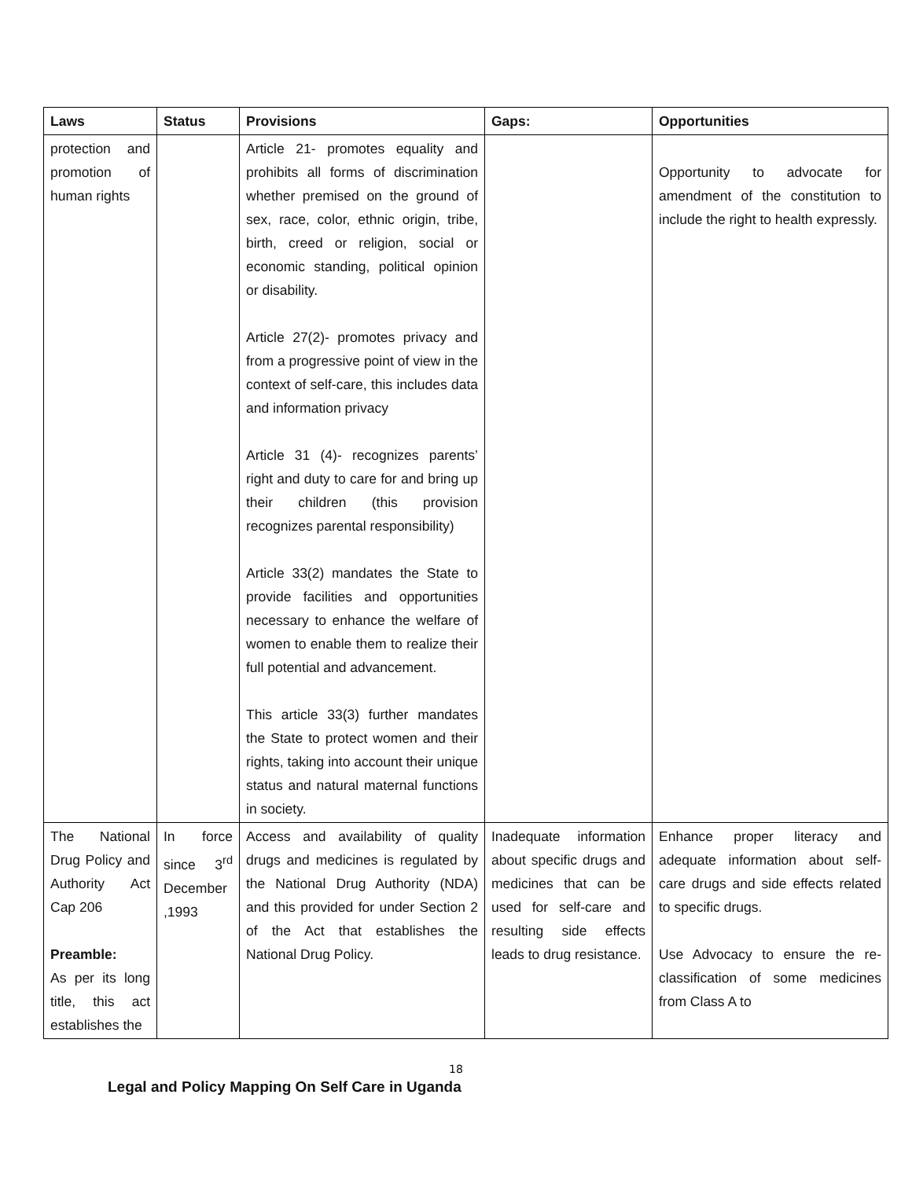| Laws | Status | Provisions | Gaps: | Opportunities |
| --- | --- | --- | --- | --- |
| protection and promotion of human rights | | Article 21- promotes equality and prohibits all forms of discrimination whether premised on the ground of sex, race, color, ethnic origin, tribe, birth, creed or religion, social or economic standing, political opinion or disability. Article 27(2)- promotes privacy and from a progressive point of view in the context of self-care, this includes data and information privacy Article 31 (4)- recognizes parents’ right and duty to care for and bring up their children (this provision recognizes parental responsibility) Article 33(2) mandates the State to provide facilities and opportunities necessary to enhance the welfare of women to enable them to realize their full potential and advancement. This article 33(3) further mandates the State to protect women and their rights, taking into account their unique status and natural maternal functions in society. | | Opportunity to advocate for amendment of the constitution to include the right to health expressly. |
| The National Drug Policy and Authority Act Cap 206 Preamble: As per its long title, this act establishes the | In force since 3<sup>rd</sup> December ,1993 | Access and availability of quality drugs and medicines is regulated by the National Drug Authority (NDA) and this provided for under Section 2 of the Act that establishes the National Drug Policy. | Inadequate information about specific drugs and medicines that can be used for self-care and resulting side effects leads to drug resistance. | Enhance proper literacy and adequate information about self-care drugs and side effects related to specific drugs. Use Advocacy to ensure the re-classification of some medicines from Class A to |
18
Legal and Policy Mapping On Self Care in Uganda